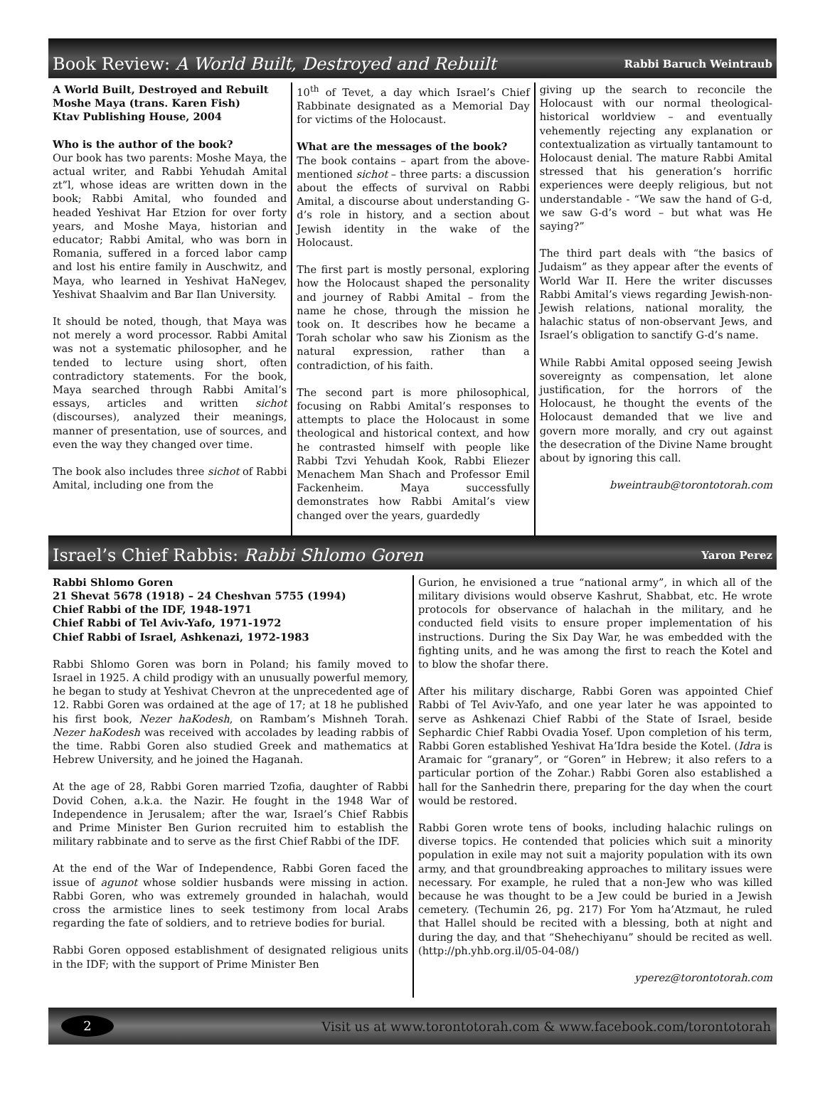Book Review: A World Built, Destroyed and Rebuilt Rabbi Baruch Weintraub
A World Built, Destroyed and Rebuilt
Moshe Maya (trans. Karen Fish)
Ktav Publishing House, 2004
Who is the author of the book?
Our book has two parents: Moshe Maya, the actual writer, and Rabbi Yehudah Amital zt”l, whose ideas are written down in the book; Rabbi Amital, who founded and headed Yeshivat Har Etzion for over forty years, and Moshe Maya, historian and educator; Rabbi Amital, who was born in Romania, suffered in a forced labor camp and lost his entire family in Auschwitz, and Maya, who learned in Yeshivat HaNegev, Yeshivat Shaalvim and Bar Ilan University.
It should be noted, though, that Maya was not merely a word processor. Rabbi Amital was not a systematic philosopher, and he tended to lecture using short, often contradictory statements. For the book, Maya searched through Rabbi Amital’s essays, articles and written sichot (discourses), analyzed their meanings, manner of presentation, use of sources, and even the way they changed over time.
The book also includes three sichot of Rabbi Amital, including one from the
10<sup>th</sup> of Tevet, a day which Israel’s Chief Rabbinate designated as a Memorial Day for victims of the Holocaust.
What are the messages of the book?
The book contains – apart from the above-mentioned sichot – three parts: a discussion about the effects of survival on Rabbi Amital, a discourse about understanding G-d’s role in history, and a section about Jewish identity in the wake of the Holocaust.
The first part is mostly personal, exploring how the Holocaust shaped the personality and journey of Rabbi Amital – from the name he chose, through the mission he took on. It describes how he became a Torah scholar who saw his Zionism as the natural expression, rather than a contradiction, of his faith.
The second part is more philosophical, focusing on Rabbi Amital’s responses to attempts to place the Holocaust in some theological and historical context, and how he contrasted himself with people like Rabbi Tzvi Yehudah Kook, Rabbi Eliezer Menachem Man Shach and Professor Emil Fackenheim. Maya successfully demonstrates how Rabbi Amital’s view changed over the years, guardedly
giving up the search to reconcile the Holocaust with our normal theological-historical worldview – and eventually vehemently rejecting any explanation or contextualization as virtually tantamount to Holocaust denial. The mature Rabbi Amital stressed that his generation’s horrific experiences were deeply religious, but not understandable - “We saw the hand of G-d, we saw G-d’s word – but what was He saying?”
The third part deals with “the basics of Judaism” as they appear after the events of World War II. Here the writer discusses Rabbi Amital’s views regarding Jewish-non-Jewish relations, national morality, the halachic status of non-observant Jews, and Israel’s obligation to sanctify G-d’s name.
While Rabbi Amital opposed seeing Jewish sovereignty as compensation, let alone justification, for the horrors of the Holocaust, he thought the events of the Holocaust demanded that we live and govern more morally, and cry out against the desecration of the Divine Name brought about by ignoring this call.
bweintraub@torontotorah.com
Israel’s Chief Rabbis: Rabbi Shlomo Goren Yaron Perez
Rabbi Shlomo Goren
21 Shevat 5678 (1918) – 24 Cheshvan 5755 (1994)
Chief Rabbi of the IDF, 1948-1971
Chief Rabbi of Tel Aviv-Yafo, 1971-1972
Chief Rabbi of Israel, Ashkenazi, 1972-1983
Rabbi Shlomo Goren was born in Poland; his family moved to Israel in 1925. A child prodigy with an unusually powerful memory, he began to study at Yeshivat Chevron at the unprecedented age of 12. Rabbi Goren was ordained at the age of 17; at 18 he published his first book, Nezer haKodesh, on Rambam’s Mishneh Torah. Nezer haKodesh was received with accolades by leading rabbis of the time. Rabbi Goren also studied Greek and mathematics at Hebrew University, and he joined the Haganah.
At the age of 28, Rabbi Goren married Tzofia, daughter of Rabbi Dovid Cohen, a.k.a. the Nazir. He fought in the 1948 War of Independence in Jerusalem; after the war, Israel’s Chief Rabbis and Prime Minister Ben Gurion recruited him to establish the military rabbinate and to serve as the first Chief Rabbi of the IDF.
At the end of the War of Independence, Rabbi Goren faced the issue of agunot whose soldier husbands were missing in action. Rabbi Goren, who was extremely grounded in halachah, would cross the armistice lines to seek testimony from local Arabs regarding the fate of soldiers, and to retrieve bodies for burial.
Rabbi Goren opposed establishment of designated religious units in the IDF; with the support of Prime Minister Ben
Gurion, he envisioned a true “national army”, in which all of the military divisions would observe Kashrut, Shabbat, etc. He wrote protocols for observance of halachah in the military, and he conducted field visits to ensure proper implementation of his instructions. During the Six Day War, he was embedded with the fighting units, and he was among the first to reach the Kotel and to blow the shofar there.
After his military discharge, Rabbi Goren was appointed Chief Rabbi of Tel Aviv-Yafo, and one year later he was appointed to serve as Ashkenazi Chief Rabbi of the State of Israel, beside Sephardic Chief Rabbi Ovadia Yosef. Upon completion of his term, Rabbi Goren established Yeshivat Ha’Idra beside the Kotel. (Idra is Aramaic for “granary”, or “Goren” in Hebrew; it also refers to a particular portion of the Zohar.) Rabbi Goren also established a hall for the Sanhedrin there, preparing for the day when the court would be restored.
Rabbi Goren wrote tens of books, including halachic rulings on diverse topics. He contended that policies which suit a minority population in exile may not suit a majority population with its own army, and that groundbreaking approaches to military issues were necessary. For example, he ruled that a non-Jew who was killed because he was thought to be a Jew could be buried in a Jewish cemetery. (Techumin 26, pg. 217) For Yom ha’Atzmaut, he ruled that Hallel should be recited with a blessing, both at night and during the day, and that “Shehechiyanu” should be recited as well. (http://ph.yhb.org.il/05-04-08/)
yperez@torontotorah.com
2 Visit us at www.torontotorah.com & www.facebook.com/torontotorah